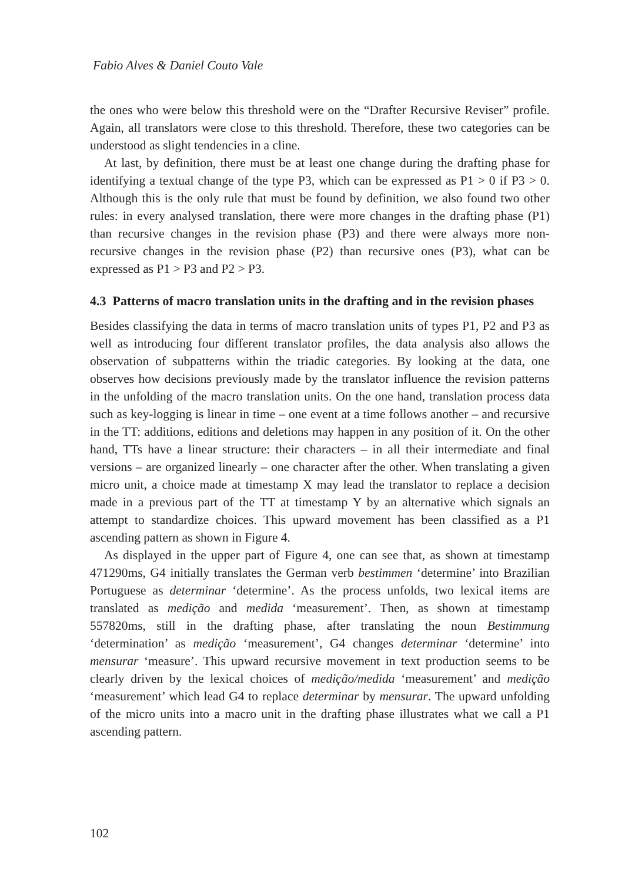Fabio Alves & Daniel Couto Vale
the ones who were below this threshold were on the “Drafter Recursive Reviser” profile. Again, all translators were close to this threshold. Therefore, these two categories can be understood as slight tendencies in a cline.
At last, by definition, there must be at least one change during the drafting phase for identifying a textual change of the type P3, which can be expressed as P1 > 0 if P3 > 0. Although this is the only rule that must be found by definition, we also found two other rules: in every analysed translation, there were more changes in the drafting phase (P1) than recursive changes in the revision phase (P3) and there were always more non-recursive changes in the revision phase (P2) than recursive ones (P3), what can be expressed as P1 > P3 and P2 > P3.
4.3 Patterns of macro translation units in the drafting and in the revision phases
Besides classifying the data in terms of macro translation units of types P1, P2 and P3 as well as introducing four different translator profiles, the data analysis also allows the observation of subpatterns within the triadic categories. By looking at the data, one observes how decisions previously made by the translator influence the revision patterns in the unfolding of the macro translation units. On the one hand, translation process data such as key-logging is linear in time – one event at a time follows another – and recursive in the TT: additions, editions and deletions may happen in any position of it. On the other hand, TTs have a linear structure: their characters – in all their intermediate and final versions – are organized linearly – one character after the other. When translating a given micro unit, a choice made at timestamp X may lead the translator to replace a decision made in a previous part of the TT at timestamp Y by an alternative which signals an attempt to standardize choices. This upward movement has been classified as a P1 ascending pattern as shown in Figure 4.
As displayed in the upper part of Figure 4, one can see that, as shown at timestamp 471290ms, G4 initially translates the German verb bestimmen ‘determine’ into Brazilian Portuguese as determinar ‘determine’. As the process unfolds, two lexical items are translated as medição and medida ‘measurement’. Then, as shown at timestamp 557820ms, still in the drafting phase, after translating the noun Bestimmung ‘determination’ as medição ‘measurement’, G4 changes determinar ‘determine’ into mensurar ‘measure’. This upward recursive movement in text production seems to be clearly driven by the lexical choices of medição/medida ‘measurement’ and medição ‘measurement’ which lead G4 to replace determinar by mensurar. The upward unfolding of the micro units into a macro unit in the drafting phase illustrates what we call a P1 ascending pattern.
102